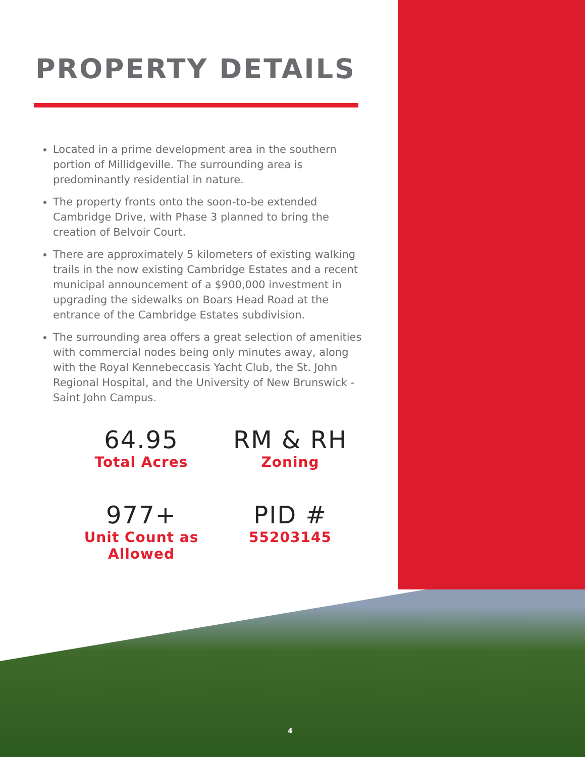PROPERTY DETAILS
Located in a prime development area in the southern portion of Millidgeville. The surrounding area is predominantly residential in nature.
The property fronts onto the soon-to-be extended Cambridge Drive, with Phase 3 planned to bring the creation of Belvoir Court.
There are approximately 5 kilometers of existing walking trails in the now existing Cambridge Estates and a recent municipal announcement of a $900,000 investment in upgrading the sidewalks on Boars Head Road at the entrance of the Cambridge Estates subdivision.
The surrounding area offers a great selection of amenities with commercial nodes being only minutes away, along with the Royal Kennebeccasis Yacht Club, the St. John Regional Hospital, and the University of New Brunswick - Saint John Campus.
64.95
Total Acres
RM & RH
Zoning
977+
Unit Count as Allowed
PID #
55203145
4